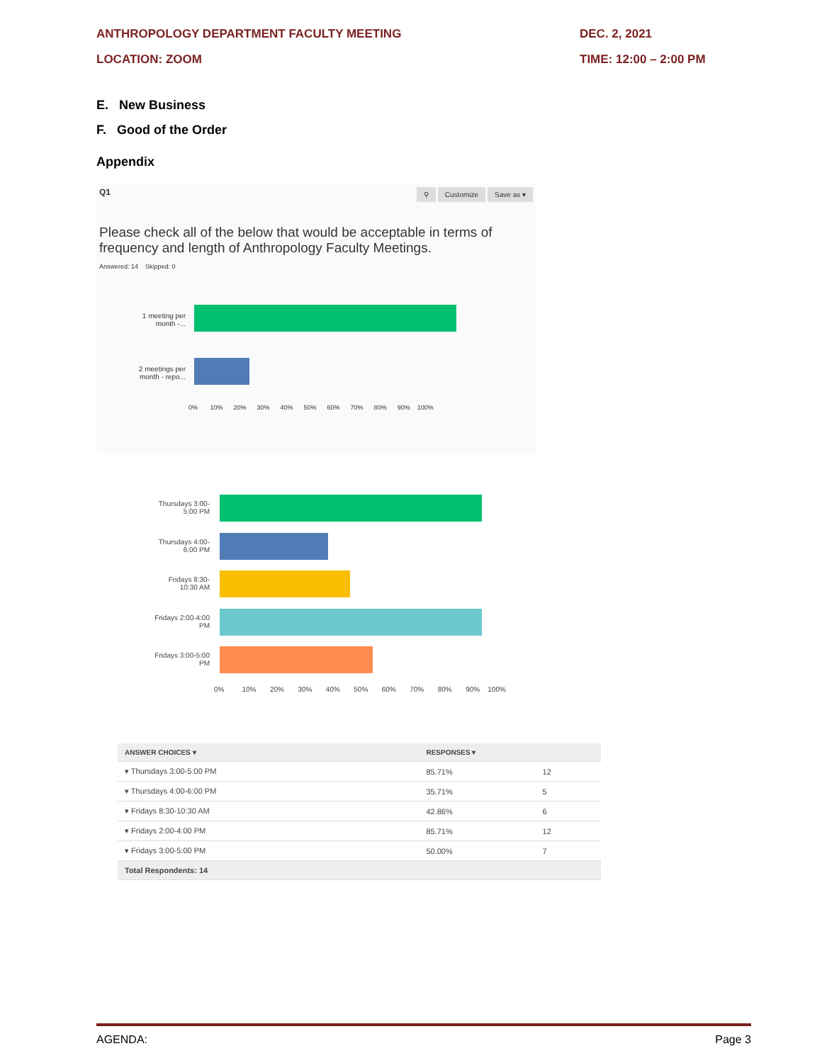ANTHROPOLOGY DEPARTMENT FACULTY MEETING DEC. 2, 2021
LOCATION: ZOOM TIME: 12:00 – 2:00 PM
E. New Business
F. Good of the Order
Appendix
Q1 ⚲ Customize Save as ▾
Please check all of the below that would be acceptable in terms of frequency and length of Anthropology Faculty Meetings.
Answered: 14 Skipped: 0
1 meeting per month -...
2 meetings per month - repo...
0% 10% 20% 30% 40% 50% 60% 70% 80% 90% 100%
Thursdays 3:00-5:00 PM
Thursdays 4:00-6:00 PM
Fridays 8:30-10:30 AM
Fridays 2:00-4:00 PM
Fridays 3:00-5:00 PM
0% 10% 20% 30% 40% 50% 60% 70% 80% 90% 100%
| ANSWER CHOICES ▾ | RESPONSES ▾ | |
| --- | --- | --- |
| ▾ Thursdays 3:00-5:00 PM | 85.71% | 12 |
| ▾ Thursdays 4:00-6:00 PM | 35.71% | 5 |
| ▾ Fridays 8:30-10:30 AM | 42.86% | 6 |
| ▾ Fridays 2:00-4:00 PM | 85.71% | 12 |
| ▾ Fridays 3:00-5:00 PM | 50.00% | 7 |
| Total Respondents: 14 | | |
AGENDA: Page 3